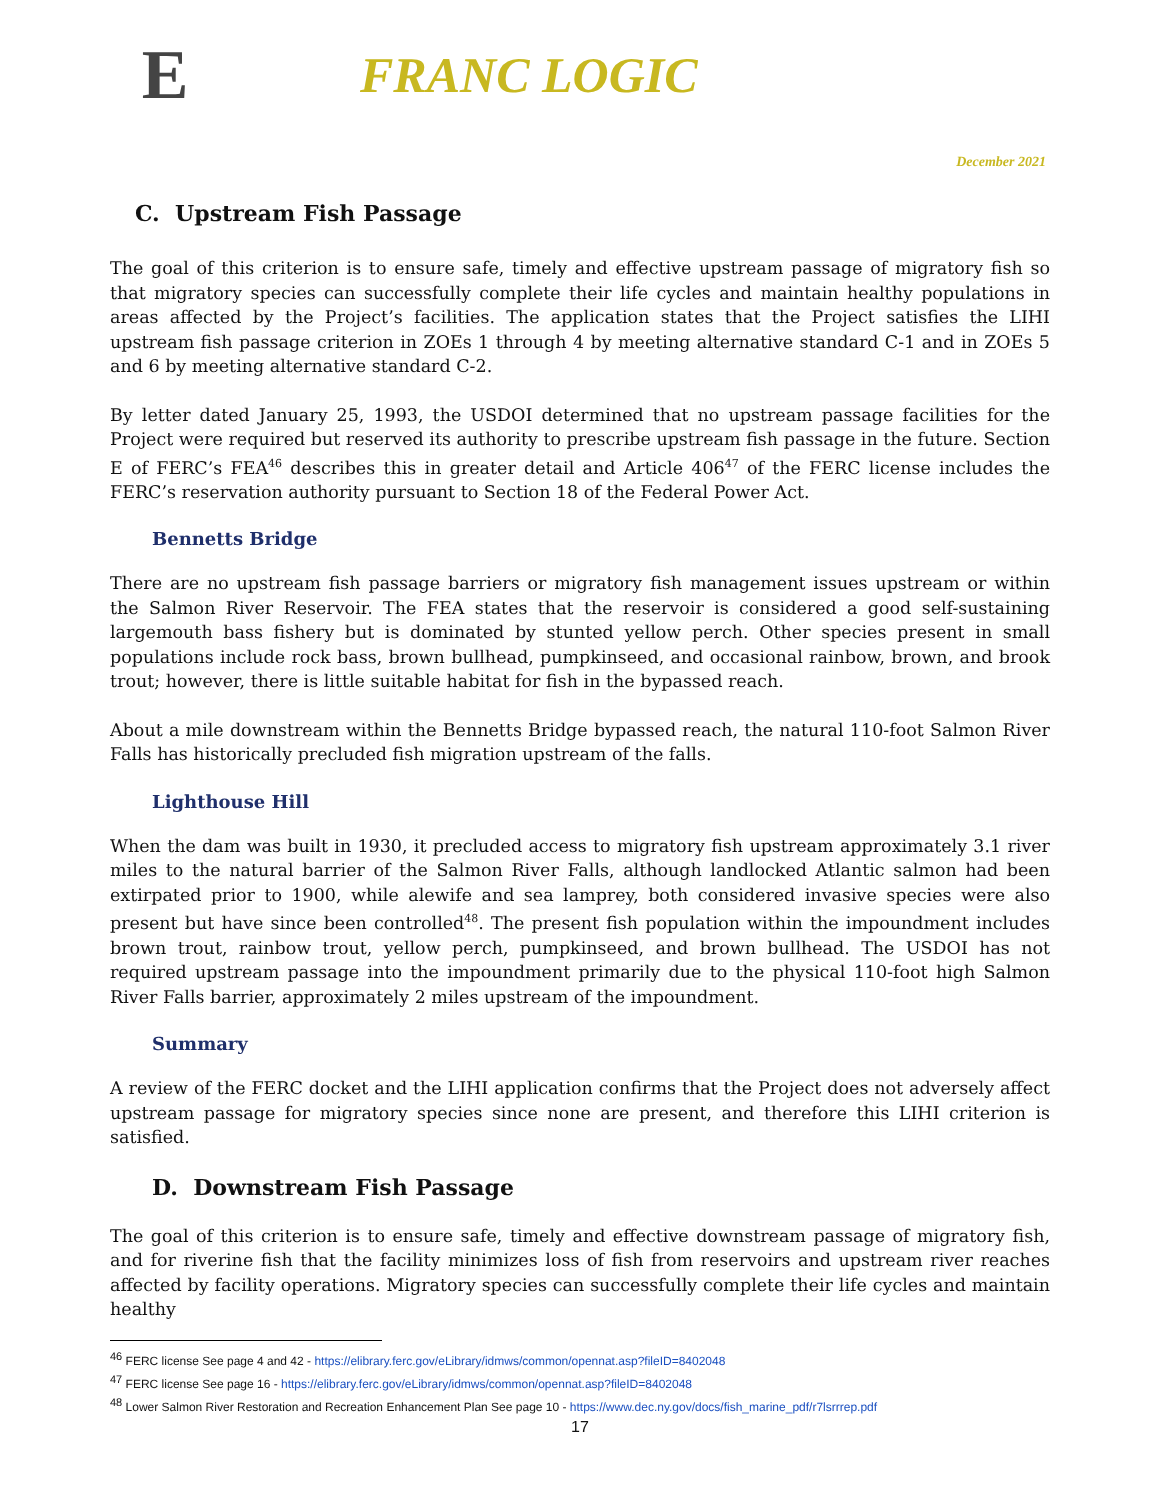E
FRANC LOGIC
December 2021
C. Upstream Fish Passage
The goal of this criterion is to ensure safe, timely and effective upstream passage of migratory fish so that migratory species can successfully complete their life cycles and maintain healthy populations in areas affected by the Project’s facilities. The application states that the Project satisfies the LIHI upstream fish passage criterion in ZOEs 1 through 4 by meeting alternative standard C-1 and in ZOEs 5 and 6 by meeting alternative standard C-2.
By letter dated January 25, 1993, the USDOI determined that no upstream passage facilities for the Project were required but reserved its authority to prescribe upstream fish passage in the future. Section E of FERC’s FEA<sup>46</sup> describes this in greater detail and Article 406<sup>47</sup> of the FERC license includes the FERC’s reservation authority pursuant to Section 18 of the Federal Power Act.
Bennetts Bridge
There are no upstream fish passage barriers or migratory fish management issues upstream or within the Salmon River Reservoir. The FEA states that the reservoir is considered a good self-sustaining largemouth bass fishery but is dominated by stunted yellow perch. Other species present in small populations include rock bass, brown bullhead, pumpkinseed, and occasional rainbow, brown, and brook trout; however, there is little suitable habitat for fish in the bypassed reach.
About a mile downstream within the Bennetts Bridge bypassed reach, the natural 110-foot Salmon River Falls has historically precluded fish migration upstream of the falls.
Lighthouse Hill
When the dam was built in 1930, it precluded access to migratory fish upstream approximately 3.1 river miles to the natural barrier of the Salmon River Falls, although landlocked Atlantic salmon had been extirpated prior to 1900, while alewife and sea lamprey, both considered invasive species were also present but have since been controlled<sup>48</sup>. The present fish population within the impoundment includes brown trout, rainbow trout, yellow perch, pumpkinseed, and brown bullhead. The USDOI has not required upstream passage into the impoundment primarily due to the physical 110-foot high Salmon River Falls barrier, approximately 2 miles upstream of the impoundment.
Summary
A review of the FERC docket and the LIHI application confirms that the Project does not adversely affect upstream passage for migratory species since none are present, and therefore this LIHI criterion is satisfied.
D. Downstream Fish Passage
The goal of this criterion is to ensure safe, timely and effective downstream passage of migratory fish, and for riverine fish that the facility minimizes loss of fish from reservoirs and upstream river reaches affected by facility operations. Migratory species can successfully complete their life cycles and maintain healthy
<sup>46</sup> FERC license See page 4 and 42 - https://elibrary.ferc.gov/eLibrary/idmws/common/opennat.asp?fileID=8402048
<sup>47</sup> FERC license See page 16 - https://elibrary.ferc.gov/eLibrary/idmws/common/opennat.asp?fileID=8402048
<sup>48</sup> Lower Salmon River Restoration and Recreation Enhancement Plan See page 10 - https://www.dec.ny.gov/docs/fish_marine_pdf/r7lsrrrep.pdf
17